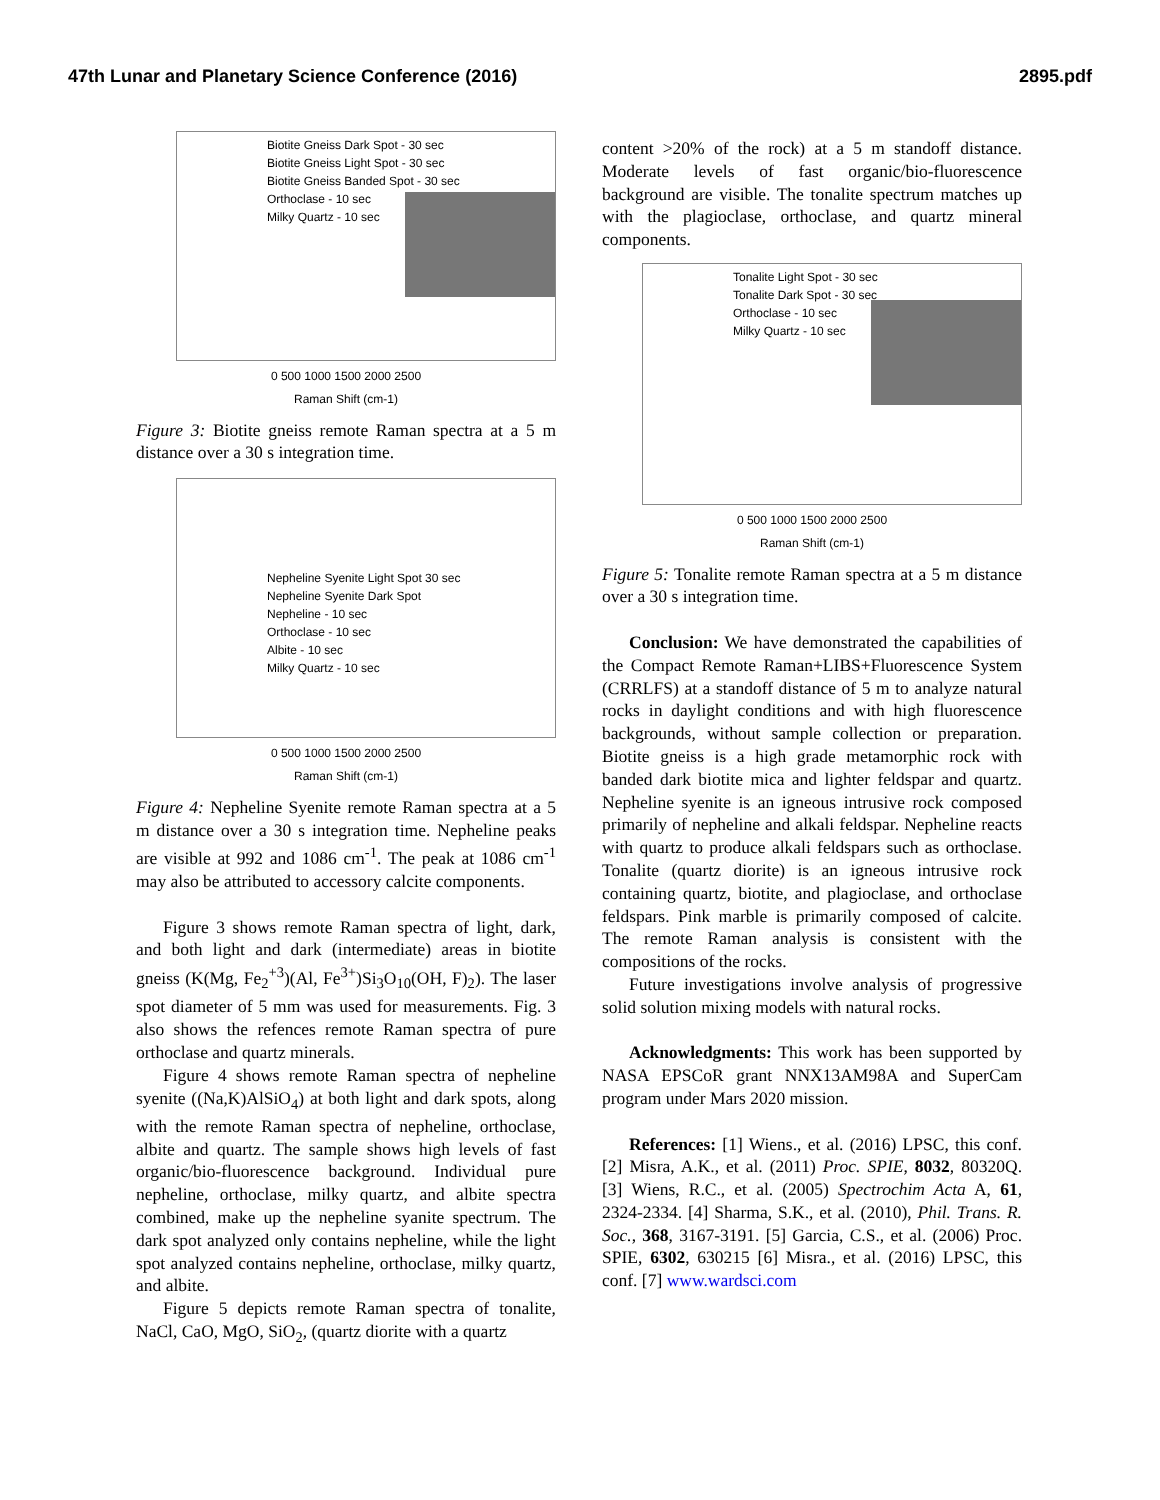47th Lunar and Planetary Science Conference (2016) 2895.pdf
Biotite Gneiss Dark Spot - 30 sec
Biotite Gneiss Light Spot - 30 sec
Biotite Gneiss Banded Spot - 30 sec
Orthoclase - 10 sec
Milky Quartz - 10 sec
0 500 1000 1500 2000 2500
Raman Shift (cm-1)
Figure 3: Biotite gneiss remote Raman spectra at a 5 m distance over a 30 s integration time.
Nepheline Syenite Light Spot 30 sec
Nepheline Syenite Dark Spot
Nepheline - 10 sec
Orthoclase - 10 sec
Albite - 10 sec
Milky Quartz - 10 sec
0 500 1000 1500 2000 2500
Raman Shift (cm-1)
Figure 4: Nepheline Syenite remote Raman spectra at a 5 m distance over a 30 s integration time. Nepheline peaks are visible at 992 and 1086 cm<sup>-1</sup>. The peak at 1086 cm<sup>-1</sup> may also be attributed to accessory calcite components.
Figure 3 shows remote Raman spectra of light, dark, and both light and dark (intermediate) areas in biotite gneiss (K(Mg, Fe<sub>2</sub><sup>+3</sup>)(Al, Fe<sup>3+</sup>)Si<sub>3</sub>O<sub>10</sub>(OH, F)<sub>2</sub>). The laser spot diameter of 5 mm was used for measurements. Fig. 3 also shows the refences remote Raman spectra of pure orthoclase and quartz minerals.
Figure 4 shows remote Raman spectra of nepheline syenite ((Na,K)AlSiO<sub>4</sub>) at both light and dark spots, along with the remote Raman spectra of nepheline, orthoclase, albite and quartz. The sample shows high levels of fast organic/bio-fluorescence background. Individual pure nepheline, orthoclase, milky quartz, and albite spectra combined, make up the nepheline syanite spectrum. The dark spot analyzed only contains nepheline, while the light spot analyzed contains nepheline, orthoclase, milky quartz, and albite.
Figure 5 depicts remote Raman spectra of tonalite, NaCl, CaO, MgO, SiO<sub>2</sub>, (quartz diorite with a quartz
content >20% of the rock) at a 5 m standoff distance. Moderate levels of fast organic/bio-fluorescence background are visible. The tonalite spectrum matches up with the plagioclase, orthoclase, and quartz mineral components.
Tonalite Light Spot - 30 sec
Tonalite Dark Spot - 30 sec
Orthoclase - 10 sec
Milky Quartz - 10 sec
0 500 1000 1500 2000 2500
Raman Shift (cm-1)
Figure 5: Tonalite remote Raman spectra at a 5 m distance over a 30 s integration time.
Conclusion: We have demonstrated the capabilities of the Compact Remote Raman+LIBS+Fluorescence System (CRRLFS) at a standoff distance of 5 m to analyze natural rocks in daylight conditions and with high fluorescence backgrounds, without sample collection or preparation. Biotite gneiss is a high grade metamorphic rock with banded dark biotite mica and lighter feldspar and quartz. Nepheline syenite is an igneous intrusive rock composed primarily of nepheline and alkali feldspar. Nepheline reacts with quartz to produce alkali feldspars such as orthoclase. Tonalite (quartz diorite) is an igneous intrusive rock containing quartz, biotite, and plagioclase, and orthoclase feldspars. Pink marble is primarily composed of calcite. The remote Raman analysis is consistent with the compositions of the rocks.
Future investigations involve analysis of progressive solid solution mixing models with natural rocks.
Acknowledgments: This work has been supported by NASA EPSCoR grant NNX13AM98A and SuperCam program under Mars 2020 mission.
References: [1] Wiens., et al. (2016) LPSC, this conf. [2] Misra, A.K., et al. (2011) Proc. SPIE, 8032, 80320Q. [3] Wiens, R.C., et al. (2005) Spectrochim Acta A, 61, 2324-2334. [4] Sharma, S.K., et al. (2010), Phil. Trans. R. Soc., 368, 3167-3191. [5] Garcia, C.S., et al. (2006) Proc. SPIE, 6302, 630215 [6] Misra., et al. (2016) LPSC, this conf. [7] www.wardsci.com